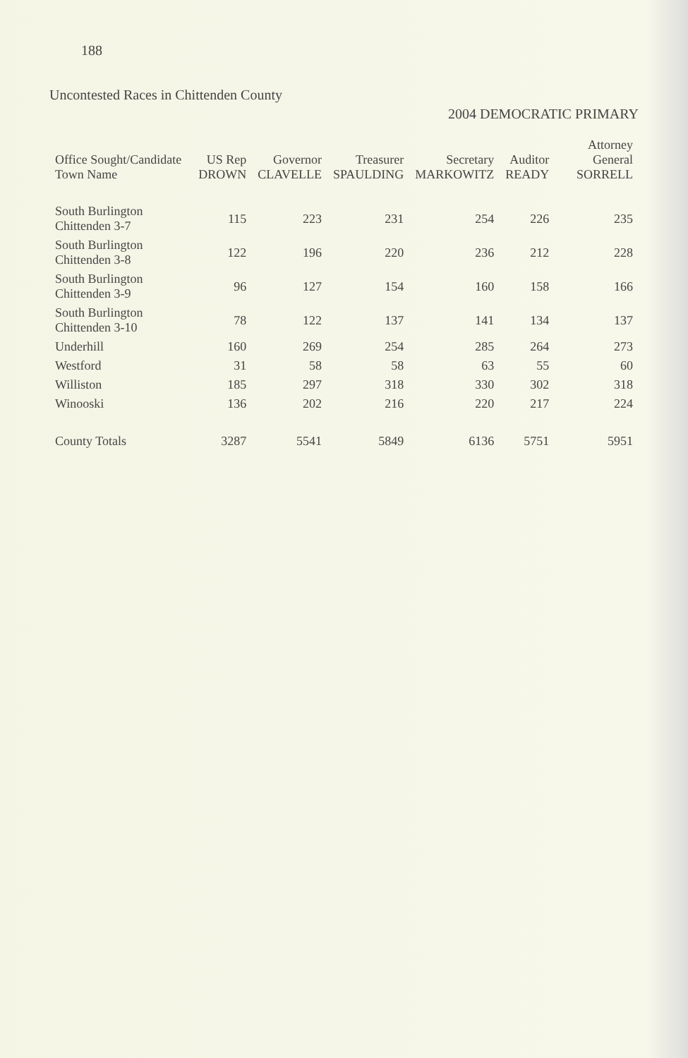188
Uncontested Races in Chittenden County
2004 DEMOCRATIC PRIMARY
| Office Sought/Candidate Town Name | US Rep DROWN | Governor CLAVELLE | Treasurer SPAULDING | Secretary MARKOWITZ | Auditor READY | Attorney General SORRELL |
| --- | --- | --- | --- | --- | --- | --- |
| South Burlington Chittenden 3-7 | 115 | 223 | 231 | 254 | 226 | 235 |
| South Burlington Chittenden 3-8 | 122 | 196 | 220 | 236 | 212 | 228 |
| South Burlington Chittenden 3-9 | 96 | 127 | 154 | 160 | 158 | 166 |
| South Burlington Chittenden 3-10 | 78 | 122 | 137 | 141 | 134 | 137 |
| Underhill | 160 | 269 | 254 | 285 | 264 | 273 |
| Westford | 31 | 58 | 58 | 63 | 55 | 60 |
| Williston | 185 | 297 | 318 | 330 | 302 | 318 |
| Winooski | 136 | 202 | 216 | 220 | 217 | 224 |
| County Totals | 3287 | 5541 | 5849 | 6136 | 5751 | 5951 |